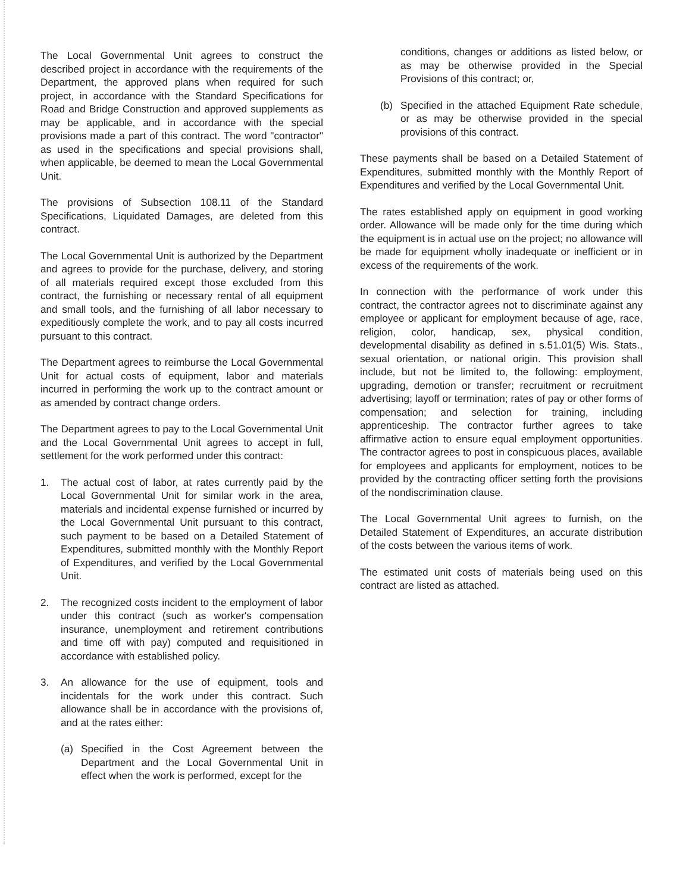The Local Governmental Unit agrees to construct the described project in accordance with the requirements of the Department, the approved plans when required for such project, in accordance with the Standard Specifications for Road and Bridge Construction and approved supplements as may be applicable, and in accordance with the special provisions made a part of this contract. The word "contractor" as used in the specifications and special provisions shall, when applicable, be deemed to mean the Local Governmental Unit.
The provisions of Subsection 108.11 of the Standard Specifications, Liquidated Damages, are deleted from this contract.
The Local Governmental Unit is authorized by the Department and agrees to provide for the purchase, delivery, and storing of all materials required except those excluded from this contract, the furnishing or necessary rental of all equipment and small tools, and the furnishing of all labor necessary to expeditiously complete the work, and to pay all costs incurred pursuant to this contract.
The Department agrees to reimburse the Local Governmental Unit for actual costs of equipment, labor and materials incurred in performing the work up to the contract amount or as amended by contract change orders.
The Department agrees to pay to the Local Governmental Unit and the Local Governmental Unit agrees to accept in full, settlement for the work performed under this contract:
1. The actual cost of labor, at rates currently paid by the Local Governmental Unit for similar work in the area, materials and incidental expense furnished or incurred by the Local Governmental Unit pursuant to this contract, such payment to be based on a Detailed Statement of Expenditures, submitted monthly with the Monthly Report of Expenditures, and verified by the Local Governmental Unit.
2. The recognized costs incident to the employment of labor under this contract (such as worker's compensation insurance, unemployment and retirement contributions and time off with pay) computed and requisitioned in accordance with established policy.
3. An allowance for the use of equipment, tools and incidentals for the work under this contract. Such allowance shall be in accordance with the provisions of, and at the rates either:
(a) Specified in the Cost Agreement between the Department and the Local Governmental Unit in effect when the work is performed, except for the
conditions, changes or additions as listed below, or as may be otherwise provided in the Special Provisions of this contract; or,
(b) Specified in the attached Equipment Rate schedule, or as may be otherwise provided in the special provisions of this contract.
These payments shall be based on a Detailed Statement of Expenditures, submitted monthly with the Monthly Report of Expenditures and verified by the Local Governmental Unit.
The rates established apply on equipment in good working order. Allowance will be made only for the time during which the equipment is in actual use on the project; no allowance will be made for equipment wholly inadequate or inefficient or in excess of the requirements of the work.
In connection with the performance of work under this contract, the contractor agrees not to discriminate against any employee or applicant for employment because of age, race, religion, color, handicap, sex, physical condition, developmental disability as defined in s.51.01(5) Wis. Stats., sexual orientation, or national origin. This provision shall include, but not be limited to, the following: employment, upgrading, demotion or transfer; recruitment or recruitment advertising; layoff or termination; rates of pay or other forms of compensation; and selection for training, including apprenticeship. The contractor further agrees to take affirmative action to ensure equal employment opportunities. The contractor agrees to post in conspicuous places, available for employees and applicants for employment, notices to be provided by the contracting officer setting forth the provisions of the nondiscrimination clause.
The Local Governmental Unit agrees to furnish, on the Detailed Statement of Expenditures, an accurate distribution of the costs between the various items of work.
The estimated unit costs of materials being used on this contract are listed as attached.